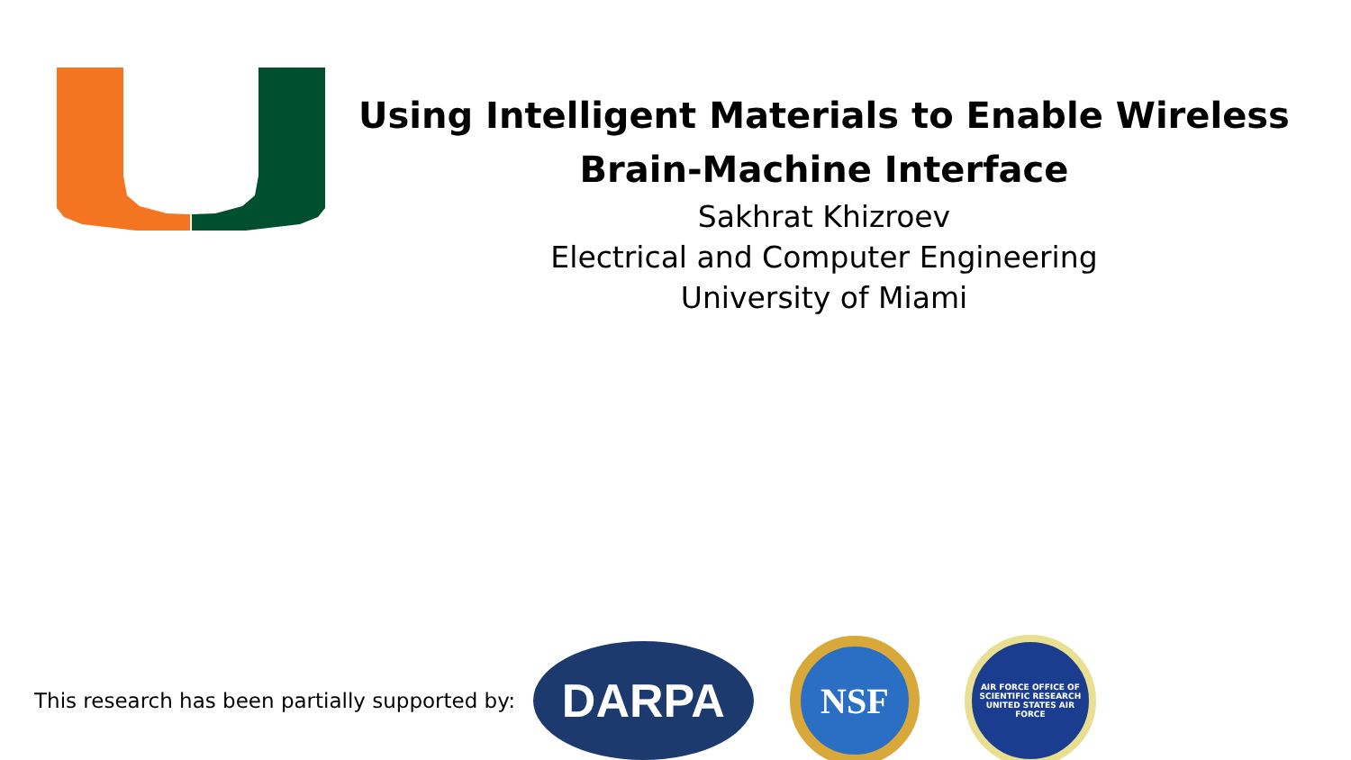Using Intelligent Materials to Enable Wireless Brain-Machine Interface
Sakhrat Khizroev
Electrical and Computer Engineering
University of Miami
This research has been partially supported by:
DARPA
NSF
AIR FORCE OFFICE OF SCIENTIFIC RESEARCH
UNITED STATES AIR FORCE